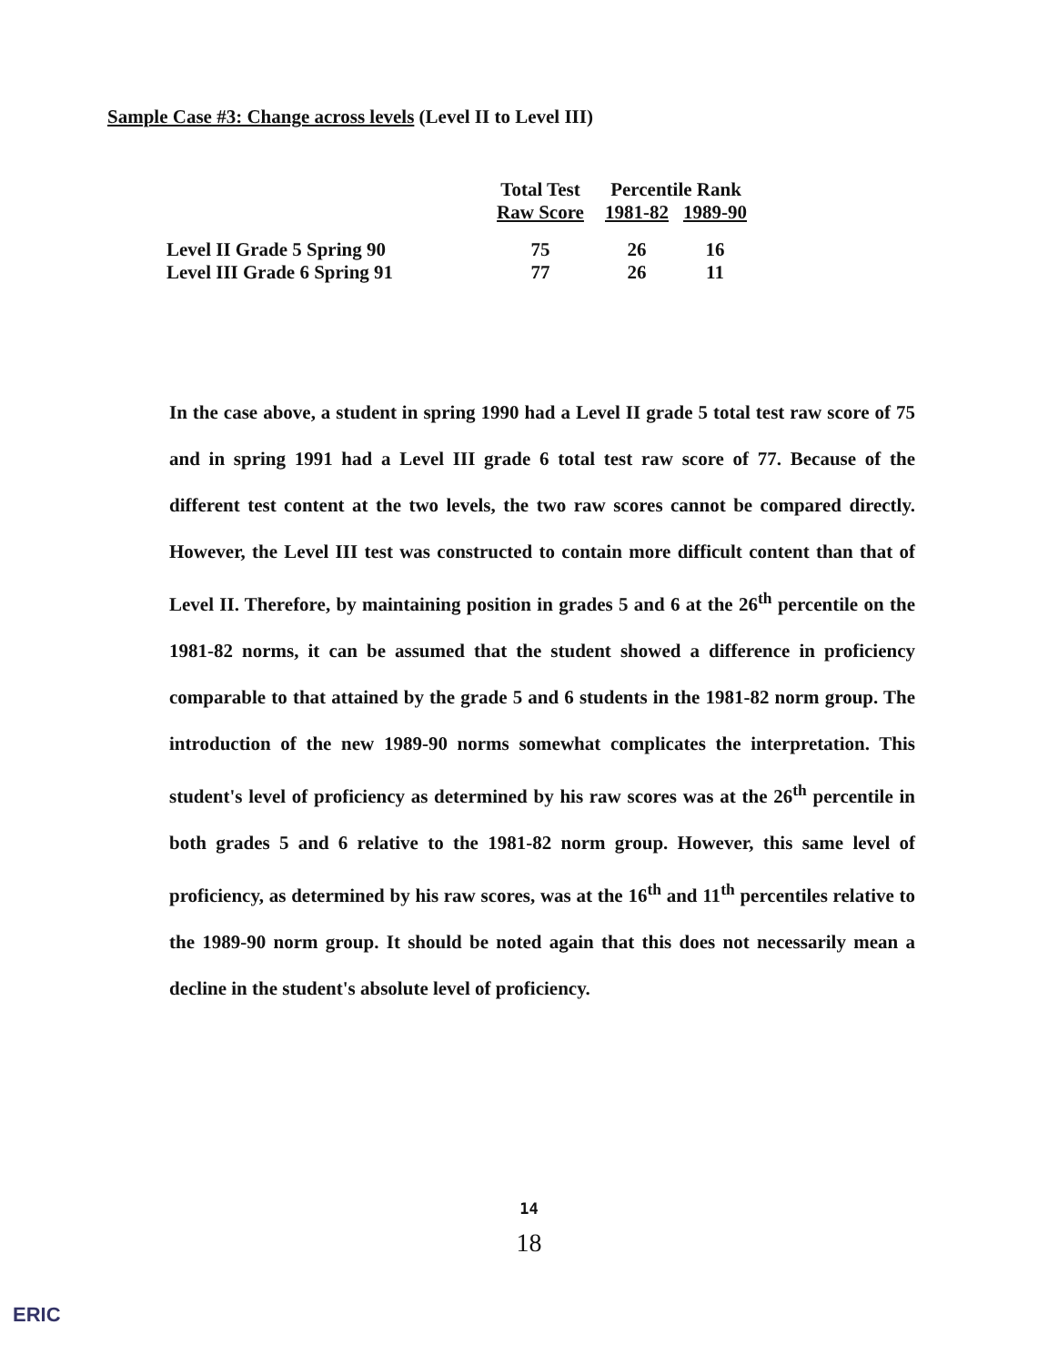Sample Case #3: Change across levels (Level II to Level III)
| | Total Test | Percentile Rank | |
| --- | --- | --- | --- |
| | Raw Score | 1981-82 | 1989-90 |
| Level II Grade 5 Spring 90 | 75 | 26 | 16 |
| Level III Grade 6 Spring 91 | 77 | 26 | 11 |
In the case above, a student in spring 1990 had a Level II grade 5 total test raw score of 75 and in spring 1991 had a Level III grade 6 total test raw score of 77. Because of the different test content at the two levels, the two raw scores cannot be compared directly. However, the Level III test was constructed to contain more difficult content than that of Level II. Therefore, by maintaining position in grades 5 and 6 at the 26<sup>th</sup> percentile on the 1981-82 norms, it can be assumed that the student showed a difference in proficiency comparable to that attained by the grade 5 and 6 students in the 1981-82 norm group. The introduction of the new 1989-90 norms somewhat complicates the interpretation. This student's level of proficiency as determined by his raw scores was at the 26<sup>th</sup> percentile in both grades 5 and 6 relative to the 1981-82 norm group. However, this same level of proficiency, as determined by his raw scores, was at the 16<sup>th</sup> and 11<sup>th</sup> percentiles relative to the 1989-90 norm group. It should be noted again that this does not necessarily mean a decline in the student's absolute level of proficiency.
14
18
ERIC